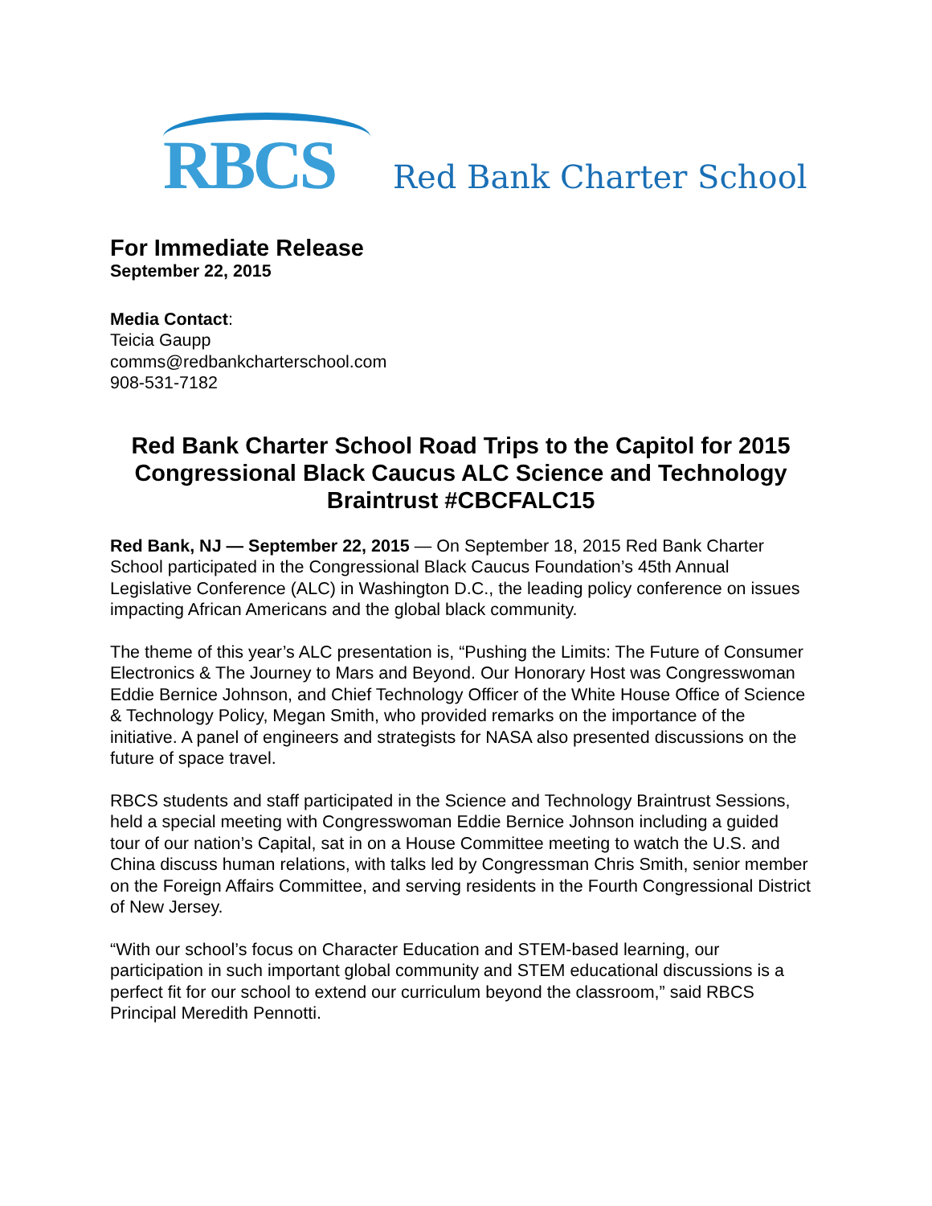RBCS
Red Bank Charter School
For Immediate Release
September 22, 2015
Media Contact:
Teicia Gaupp
comms@redbankcharterschool.com
908-531-7182
Red Bank Charter School Road Trips to the Capitol for 2015 Congressional Black Caucus ALC Science and Technology Braintrust #CBCFALC15
Red Bank, NJ — September 22, 2015 — On September 18, 2015 Red Bank Charter School participated in the Congressional Black Caucus Foundation’s 45th Annual Legislative Conference (ALC) in Washington D.C., the leading policy conference on issues impacting African Americans and the global black community.
The theme of this year’s ALC presentation is, “Pushing the Limits: The Future of Consumer Electronics & The Journey to Mars and Beyond. Our Honorary Host was Congresswoman Eddie Bernice Johnson, and Chief Technology Officer of the White House Office of Science & Technology Policy, Megan Smith, who provided remarks on the importance of the initiative. A panel of engineers and strategists for NASA also presented discussions on the future of space travel.
RBCS students and staff participated in the Science and Technology Braintrust Sessions, held a special meeting with Congresswoman Eddie Bernice Johnson including a guided tour of our nation’s Capital, sat in on a House Committee meeting to watch the U.S. and China discuss human relations, with talks led by Congressman Chris Smith, senior member on the Foreign Affairs Committee, and serving residents in the Fourth Congressional District of New Jersey.
“With our school’s focus on Character Education and STEM-based learning, our participation in such important global community and STEM educational discussions is a perfect fit for our school to extend our curriculum beyond the classroom,” said RBCS Principal Meredith Pennotti.